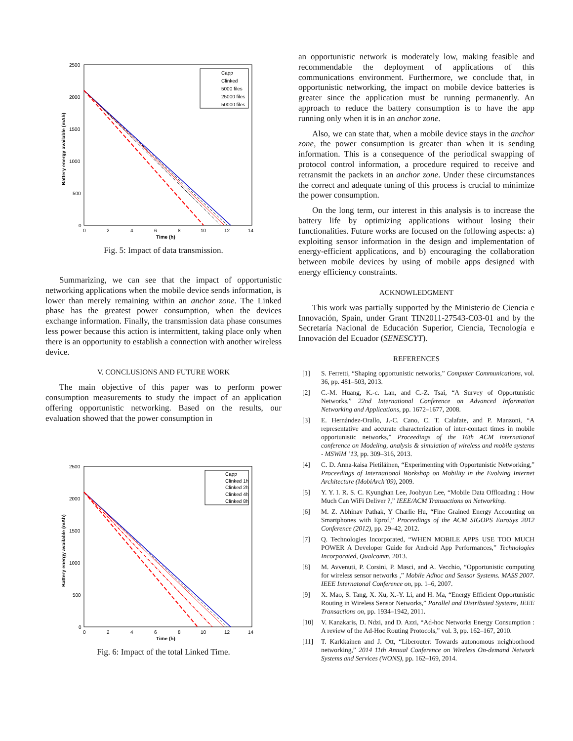2500
2000
1500
1000
500
0
0
2
4
6
8
10
12
14
Time (h)
Battery energy available (mAh)
Capp
Clinked
5000 files
25000 files
50000 files
Fig. 5: Impact of data transmission.
Summarizing, we can see that the impact of opportunistic networking applications when the mobile device sends information, is lower than merely remaining within an anchor zone. The Linked phase has the greatest power consumption, when the devices exchange information. Finally, the transmission data phase consumes less power because this action is intermittent, taking place only when there is an opportunity to establish a connection with another wireless device.
V. CONCLUSIONS AND FUTURE WORK
The main objective of this paper was to perform power consumption measurements to study the impact of an application offering opportunistic networking. Based on the results, our evaluation showed that the power consumption in
2500
2000
1500
1000
500
0
0
2
4
6
8
10
12
14
Time (h)
Battery energy available (mAh)
Capp
Clinked 1h
Clinked 2h
Clinked 4h
Clinked 8h
Fig. 6: Impact of the total Linked Time.
an opportunistic network is moderately low, making feasible and recommendable the deployment of applications of this communications environment. Furthermore, we conclude that, in opportunistic networking, the impact on mobile device batteries is greater since the application must be running permanently. An approach to reduce the battery consumption is to have the app running only when it is in an anchor zone.
Also, we can state that, when a mobile device stays in the anchor zone, the power consumption is greater than when it is sending information. This is a consequence of the periodical swapping of protocol control information, a procedure required to receive and retransmit the packets in an anchor zone. Under these circumstances the correct and adequate tuning of this process is crucial to minimize the power consumption.
On the long term, our interest in this analysis is to increase the battery life by optimizing applications without losing their functionalities. Future works are focused on the following aspects: a) exploiting sensor information in the design and implementation of energy-efficient applications, and b) encouraging the collaboration between mobile devices by using of mobile apps designed with energy efficiency constraints.
ACKNOWLEDGMENT
This work was partially supported by the Ministerio de Ciencia e Innovación, Spain, under Grant TIN2011-27543-C03-01 and by the Secretaría Nacional de Educación Superior, Ciencia, Tecnología e Innovación del Ecuador (SENESCYT).
REFERENCES
[1] S. Ferretti, “Shaping opportunistic networks,” Computer Communications, vol. 36, pp. 481–503, 2013.
[2] C.-M. Huang, K.-c. Lan, and C.-Z. Tsai, “A Survey of Opportunistic Networks,” 22nd International Conference on Advanced Information Networking and Applications, pp. 1672–1677, 2008.
[3] E. Hernández-Orallo, J.-C. Cano, C. T. Calafate, and P. Manzoni, “A representative and accurate characterization of inter-contact times in mobile opportunistic networks,” Proceedings of the 16th ACM international conference on Modeling, analysis & simulation of wireless and mobile systems - MSWiM ’13, pp. 309–316, 2013.
[4] C. D. Anna-kaisa Pietiläinen, “Experimenting with Opportunistic Networking,” Proceedings of International Workshop on Mobility in the Evolving Internet Architecture (MobiArch’09), 2009.
[5] Y. Y. I. R. S. C. Kyunghan Lee, Joohyun Lee, “Mobile Data Offloading : How Much Can WiFi Deliver ?,” IEEE/ACM Transactions on Networking.
[6] M. Z. Abhinav Pathak, Y Charlie Hu, “Fine Grained Energy Accounting on Smartphones with Eprof,” Proceedings of the ACM SIGOPS EuroSys 2012 Conference (2012), pp. 29–42, 2012.
[7] Q. Technologies Incorporated, “WHEN MOBILE APPS USE TOO MUCH POWER A Developer Guide for Android App Performances,” Technologies Incorporated, Qualcomm, 2013.
[8] M. Avvenuti, P. Corsini, P. Masci, and A. Vecchio, “Opportunistic computing for wireless sensor networks ,” Mobile Adhoc and Sensor Systems. MASS 2007. IEEE Internatonal Conference on, pp. 1–6, 2007.
[9] X. Mao, S. Tang, X. Xu, X.-Y. Li, and H. Ma, “Energy Efficient Opportunistic Routing in Wireless Sensor Networks,” Parallel and Distributed Systems, IEEE Transactions on, pp. 1934–1942, 2011.
[10] V. Kanakaris, D. Ndzi, and D. Azzi, “Ad-hoc Networks Energy Consumption : A review of the Ad-Hoc Routing Protocols,” vol. 3, pp. 162–167, 2010.
[11] T. Karkkainen and J. Ott, “Liberouter: Towards autonomous neighborhood networking,” 2014 11th Annual Conference on Wireless On-demand Network Systems and Services (WONS), pp. 162–169, 2014.